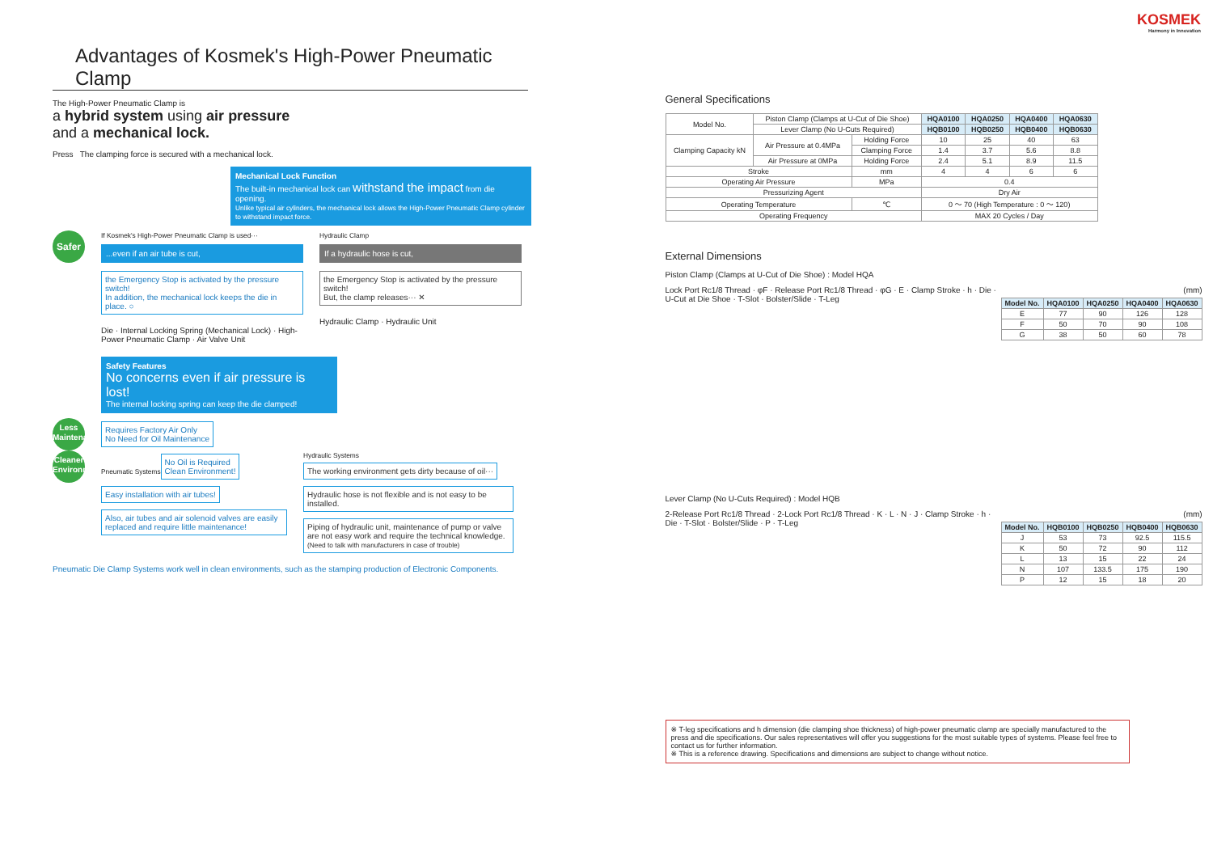KOSMEK
Harmony in Innovation
Advantages of Kosmek's High-Power Pneumatic Clamp
The High-Power Pneumatic Clamp is
a hybrid system using air pressure
and a mechanical lock.
Press The clamping force is secured with a mechanical lock.
Mechanical Lock Function
The built-in mechanical lock can withstand the impact from die opening.
Unlike typical air cylinders, the mechanical lock allows the High-Power Pneumatic Clamp cylinder to withstand impact force.
Safer
If Kosmek's High-Power Pneumatic Clamp is used···
...even if an air tube is cut,
the Emergency Stop is activated by the pressure switch!
In addition, the mechanical lock keeps the die in place. ○
Die · Internal Locking Spring (Mechanical Lock) · High-Power Pneumatic Clamp · Air Valve Unit
Hydraulic Clamp
If a hydraulic hose is cut,
the Emergency Stop is activated by the pressure switch!
But, the clamp releases··· ✕
Hydraulic Clamp · Hydraulic Unit
Safety Features
No concerns even if air pressure is lost!
The internal locking spring can keep the die clamped!
Less Maintenance
Requires Factory Air Only
No Need for Oil Maintenance
Cleaner Environment
Pneumatic Systems
No Oil is Required
Clean Environment!
Easy installation with air tubes!
Also, air tubes and air solenoid valves are easily replaced and require little maintenance!
Hydraulic Systems
The working environment gets dirty because of oil···
Hydraulic hose is not flexible and is not easy to be installed.
Piping of hydraulic unit, maintenance of pump or valve are not easy work and require the technical knowledge. (Need to talk with manufacturers in case of trouble)
Pneumatic Die Clamp Systems work well in clean environments, such as the stamping production of Electronic Components.
General Specifications
| Model No. | Piston Clamp (Clamps at U-Cut of Die Shoe) | | HQA0100 | HQA0250 | HQA0400 | HQA0630 |
| | Lever Clamp (No U-Cuts Required) | | HQB0100 | HQB0250 | HQB0400 | HQB0630 |
| Clamping Capacity kN | Air Pressure at 0.4MPa | Holding Force | 10 | 25 | 40 | 63 |
| | | Clamping Force | 1.4 | 3.7 | 5.6 | 8.8 |
| | Air Pressure at 0MPa | Holding Force | 2.4 | 5.1 | 8.9 | 11.5 |
| Stroke | | mm | 4 | 4 | 6 | 6 |
| Operating Air Pressure | | MPa | 0.4 | | | |
| Pressurizing Agent | | | Dry Air | | | |
| Operating Temperature | | ℃ | 0 ～ 70 (High Temperature : 0 ～ 120) | | | |
| Operating Frequency | | | MAX 20 Cycles / Day | | | |
External Dimensions
Piston Clamp (Clamps at U-Cut of Die Shoe) : Model HQA
Lock Port Rc1/8 Thread · φF · Release Port Rc1/8 Thread · φG · E · Clamp Stroke · h · Die · U-Cut at Die Shoe · T-Slot · Bolster/Slide · T-Leg
(mm)
| Model No. | HQA0100 | HQA0250 | HQA0400 | HQA0630 |
| --- | --- | --- | --- | --- |
| E | 77 | 90 | 126 | 128 |
| F | 50 | 70 | 90 | 108 |
| G | 38 | 50 | 60 | 78 |
Lever Clamp (No U-Cuts Required) : Model HQB
2-Release Port Rc1/8 Thread · 2-Lock Port Rc1/8 Thread · K · L · N · J · Clamp Stroke · h · Die · T-Slot · Bolster/Slide · P · T-Leg
(mm)
| Model No. | HQB0100 | HQB0250 | HQB0400 | HQB0630 |
| --- | --- | --- | --- | --- |
| J | 53 | 73 | 92.5 | 115.5 |
| K | 50 | 72 | 90 | 112 |
| L | 13 | 15 | 22 | 24 |
| N | 107 | 133.5 | 175 | 190 |
| P | 12 | 15 | 18 | 20 |
※ T-leg specifications and h dimension (die clamping shoe thickness) of high-power pneumatic clamp are specially manufactured to the press and die specifications. Our sales representatives will offer you suggestions for the most suitable types of systems. Please feel free to contact us for further information.
※ This is a reference drawing. Specifications and dimensions are subject to change without notice.